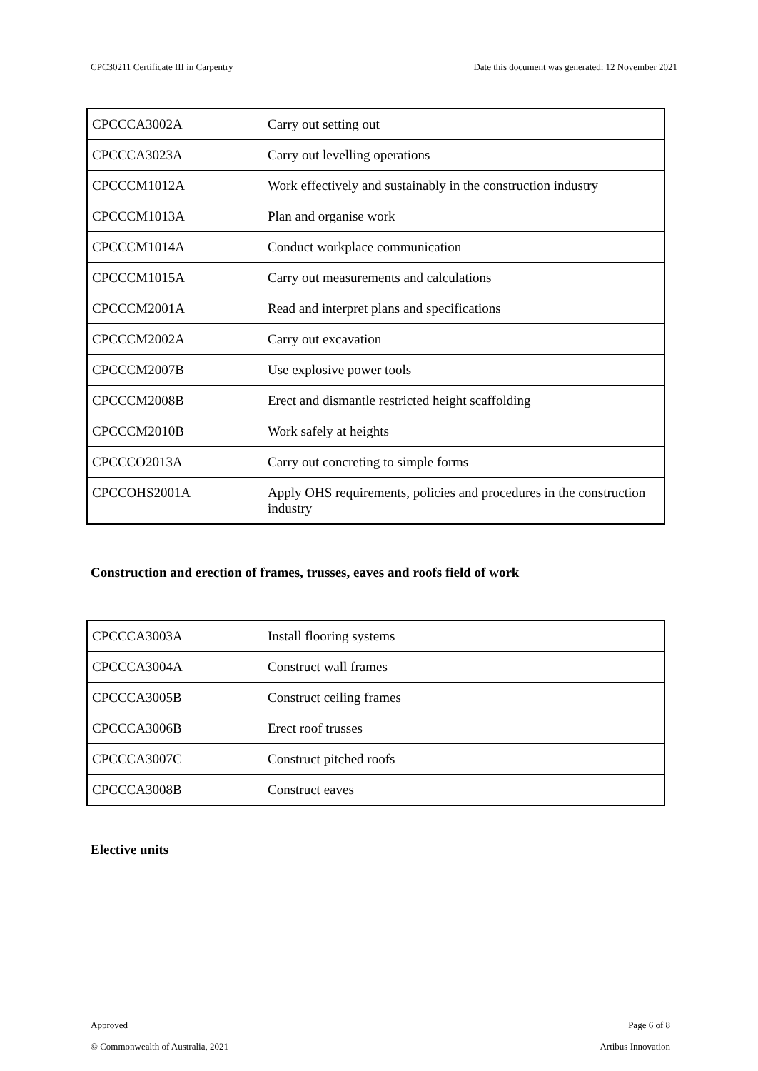CPC30211 Certificate III in Carpentry Date this document was generated: 12 November 2021
| CPCCCA3002A | Carry out setting out |
| CPCCCA3023A | Carry out levelling operations |
| CPCCCM1012A | Work effectively and sustainably in the construction industry |
| CPCCCM1013A | Plan and organise work |
| CPCCCM1014A | Conduct workplace communication |
| CPCCCM1015A | Carry out measurements and calculations |
| CPCCCM2001A | Read and interpret plans and specifications |
| CPCCCM2002A | Carry out excavation |
| CPCCCM2007B | Use explosive power tools |
| CPCCCM2008B | Erect and dismantle restricted height scaffolding |
| CPCCCM2010B | Work safely at heights |
| CPCCCO2013A | Carry out concreting to simple forms |
| CPCCOHS2001A | Apply OHS requirements, policies and procedures in the construction industry |
Construction and erection of frames, trusses, eaves and roofs field of work
| CPCCCA3003A | Install flooring systems |
| CPCCCA3004A | Construct wall frames |
| CPCCCA3005B | Construct ceiling frames |
| CPCCCA3006B | Erect roof trusses |
| CPCCCA3007C | Construct pitched roofs |
| CPCCCA3008B | Construct eaves |
Elective units
Approved Page 6 of 8
© Commonwealth of Australia, 2021 Artibus Innovation